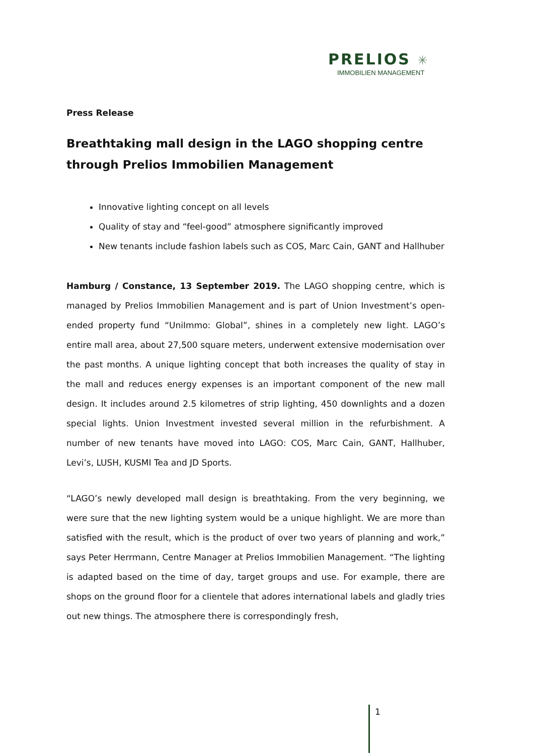PRELIOS ✳
IMMOBILIEN MANAGEMENT
Press Release
Breathtaking mall design in the LAGO shopping centre through Prelios Immobilien Management
Innovative lighting concept on all levels
Quality of stay and “feel-good” atmosphere significantly improved
New tenants include fashion labels such as COS, Marc Cain, GANT and Hallhuber
Hamburg / Constance, 13 September 2019. The LAGO shopping centre, which is managed by Prelios Immobilien Management and is part of Union Investment’s open-ended property fund “UniImmo: Global”, shines in a completely new light. LAGO’s entire mall area, about 27,500 square meters, underwent extensive modernisation over the past months. A unique lighting concept that both increases the quality of stay in the mall and reduces energy expenses is an important component of the new mall design. It includes around 2.5 kilometres of strip lighting, 450 downlights and a dozen special lights. Union Investment invested several million in the refurbishment. A number of new tenants have moved into LAGO: COS, Marc Cain, GANT, Hallhuber, Levi’s, LUSH, KUSMI Tea and JD Sports.
“LAGO’s newly developed mall design is breathtaking. From the very beginning, we were sure that the new lighting system would be a unique highlight. We are more than satisfied with the result, which is the product of over two years of planning and work,” says Peter Herrmann, Centre Manager at Prelios Immobilien Management. “The lighting is adapted based on the time of day, target groups and use. For example, there are shops on the ground floor for a clientele that adores international labels and gladly tries out new things. The atmosphere there is correspondingly fresh,
1